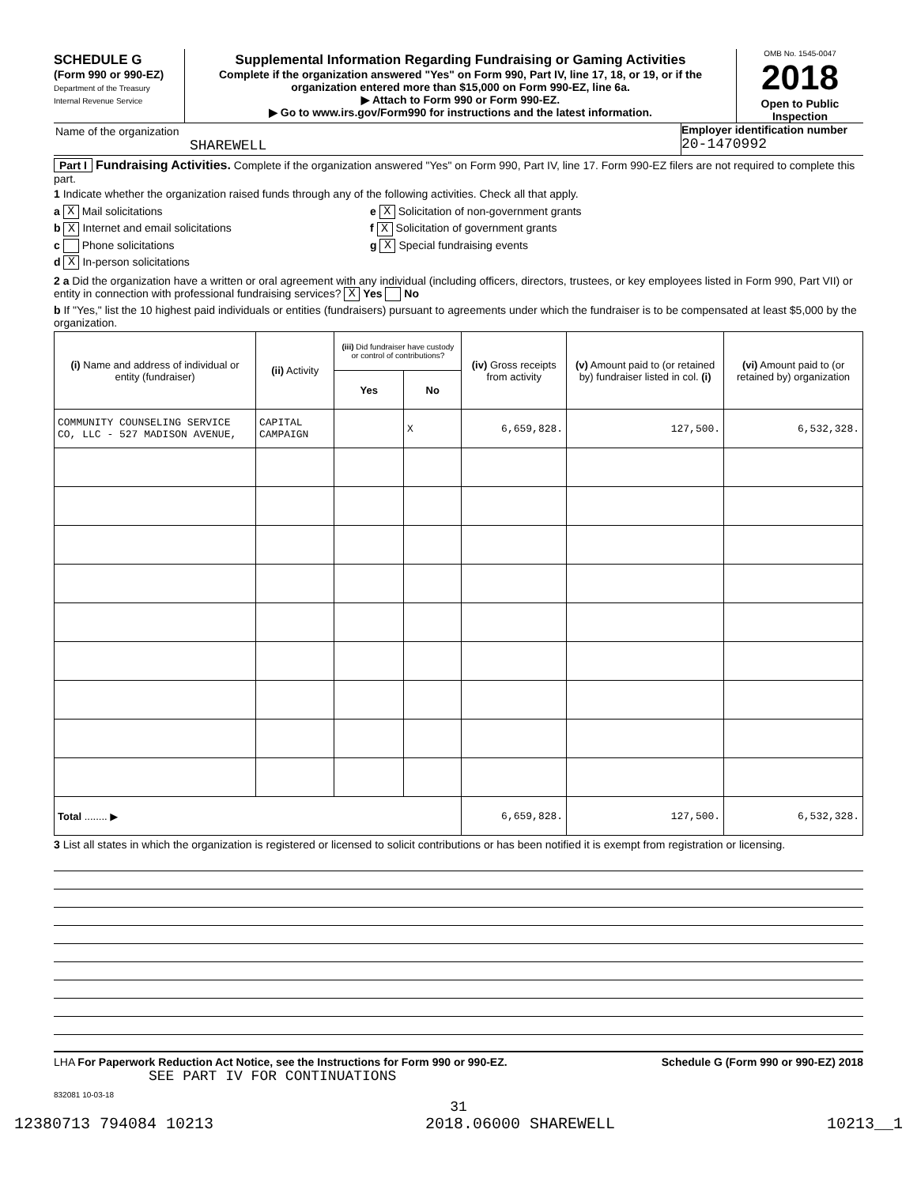SCHEDULE G
(Form 990 or 990-EZ)
Department of the Treasury
Internal Revenue Service
Supplemental Information Regarding Fundraising or Gaming Activities
Complete if the organization answered "Yes" on Form 990, Part IV, line 17, 18, or 19, or if the organization entered more than $15,000 on Form 990-EZ, line 6a.
▶ Attach to Form 990 or Form 990-EZ.
▶ Go to www.irs.gov/Form990 for instructions and the latest information.
OMB No. 1545-0047
2018
Open to Public Inspection
Name of the organization
SHAREWELL
Employer identification number
20-1470992
Part I Fundraising Activities. Complete if the organization answered "Yes" on Form 990, Part IV, line 17. Form 990-EZ filers are not required to complete this part.
1 Indicate whether the organization raised funds through any of the following activities. Check all that apply.
a X Mail solicitations
b X Internet and email solicitations
c Phone solicitations
d X In-person solicitations
e X Solicitation of non-government grants
f X Solicitation of government grants
g X Special fundraising events
2 a Did the organization have a written or oral agreement with any individual (including officers, directors, trustees, or key employees listed in Form 990, Part VII) or entity in connection with professional fundraising services? X Yes No
b If "Yes," list the 10 highest paid individuals or entities (fundraisers) pursuant to agreements under which the fundraiser is to be compensated at least $5,000 by the organization.
| (i) Name and address of individual or entity (fundraiser) | (ii) Activity | (iii) Did fundraiser have custody or control of contributions? | | (iv) Gross receipts from activity | (v) Amount paid to (or retained by) fundraiser listed in col. (i) | (vi) Amount paid to (or retained by) organization |
| --- | --- | --- | --- | --- | --- | --- |
| | | Yes | No | | | |
| COMMUNITY COUNSELING SERVICE CO, LLC - 527 MADISON AVENUE, | CAPITAL CAMPAIGN | | X | 6,659,828. | 127,500. | 6,532,328. |
| Total ........ ▶ | | | | 6,659,828. | 127,500. | 6,532,328. |
3 List all states in which the organization is registered or licensed to solicit contributions or has been notified it is exempt from registration or licensing.
LHA For Paperwork Reduction Act Notice, see the Instructions for Form 990 or 990-EZ. Schedule G (Form 990 or 990-EZ) 2018
SEE PART IV FOR CONTINUATIONS
832081 10-03-18
31
12380713 794084 10213 2018.06000 SHAREWELL 10213__1